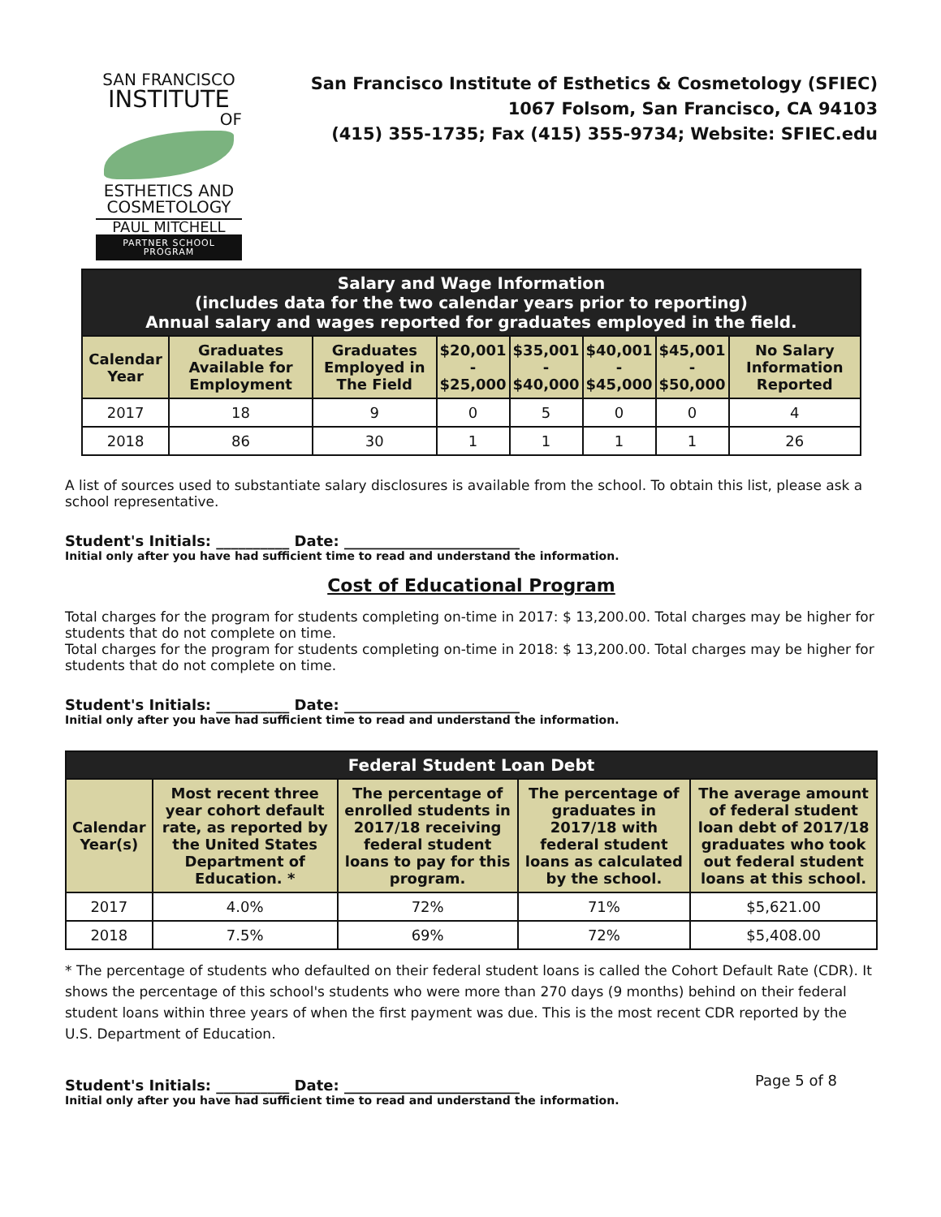SAN FRANCISCO
INSTITUTE
OF
ESTHETICS AND
COSMETOLOGY
PAUL MITCHELL
PARTNER SCHOOL PROGRAM
San Francisco Institute of Esthetics & Cosmetology (SFIEC)
1067 Folsom, San Francisco, CA 94103
(415) 355-1735; Fax (415) 355-9734; Website: SFIEC.edu
| Salary and Wage Information (includes data for the two calendar years prior to reporting) Annual salary and wages reported for graduates employed in the field. | | | | | | | |
| Calendar Year | Graduates Available for Employment | Graduates Employed in The Field | $20,001 - $25,000 | $35,001 - $40,000 | $40,001 - $45,000 | $45,001 - $50,000 | No Salary Information Reported |
| 2017 | 18 | 9 | 0 | 5 | 0 | 0 | 4 |
| 2018 | 86 | 30 | 1 | 1 | 1 | 1 | 26 |
A list of sources used to substantiate salary disclosures is available from the school. To obtain this list, please ask a school representative.
Student's Initials: __________ Date: ________________________
Initial only after you have had sufficient time to read and understand the information.
Cost of Educational Program
Total charges for the program for students completing on-time in 2017: $ 13,200.00. Total charges may be higher for students that do not complete on time.
Total charges for the program for students completing on-time in 2018: $ 13,200.00. Total charges may be higher for students that do not complete on time.
Student's Initials: __________ Date: ________________________
Initial only after you have had sufficient time to read and understand the information.
| Federal Student Loan Debt | | | | |
| Calendar Year(s) | Most recent three year cohort default rate, as reported by the United States Department of Education. * | The percentage of enrolled students in 2017/18 receiving federal student loans to pay for this program. | The percentage of graduates in 2017/18 with federal student loans as calculated by the school. | The average amount of federal student loan debt of 2017/18 graduates who took out federal student loans at this school. |
| 2017 | 4.0% | 72% | 71% | $5,621.00 |
| 2018 | 7.5% | 69% | 72% | $5,408.00 |
* The percentage of students who defaulted on their federal student loans is called the Cohort Default Rate (CDR). It shows the percentage of this school's students who were more than 270 days (9 months) behind on their federal student loans within three years of when the first payment was due. This is the most recent CDR reported by the U.S. Department of Education.
Student's Initials: __________ Date: ________________________
Initial only after you have had sufficient time to read and understand the information.
Page 5 of 8